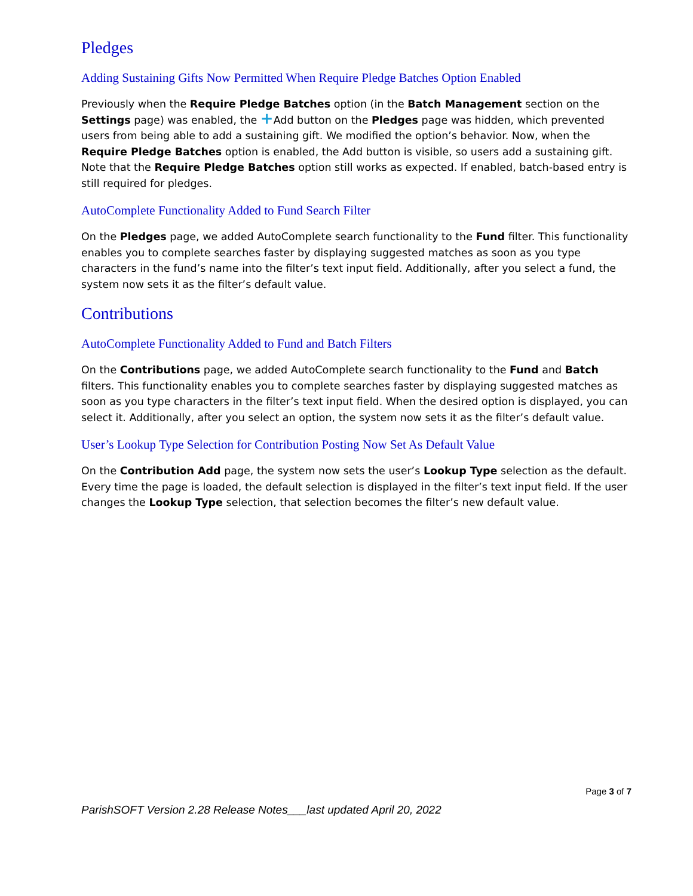Pledges
Adding Sustaining Gifts Now Permitted When Require Pledge Batches Option Enabled
Previously when the Require Pledge Batches option (in the Batch Management section on the Settings page) was enabled, the +Add button on the Pledges page was hidden, which prevented users from being able to add a sustaining gift. We modified the option’s behavior. Now, when the Require Pledge Batches option is enabled, the Add button is visible, so users add a sustaining gift. Note that the Require Pledge Batches option still works as expected. If enabled, batch-based entry is still required for pledges.
AutoComplete Functionality Added to Fund Search Filter
On the Pledges page, we added AutoComplete search functionality to the Fund filter. This functionality enables you to complete searches faster by displaying suggested matches as soon as you type characters in the fund’s name into the filter’s text input field. Additionally, after you select a fund, the system now sets it as the filter’s default value.
Contributions
AutoComplete Functionality Added to Fund and Batch Filters
On the Contributions page, we added AutoComplete search functionality to the Fund and Batch filters. This functionality enables you to complete searches faster by displaying suggested matches as soon as you type characters in the filter’s text input field. When the desired option is displayed, you can select it. Additionally, after you select an option, the system now sets it as the filter’s default value.
User’s Lookup Type Selection for Contribution Posting Now Set As Default Value
On the Contribution Add page, the system now sets the user’s Lookup Type selection as the default. Every time the page is loaded, the default selection is displayed in the filter’s text input field. If the user changes the Lookup Type selection, that selection becomes the filter’s new default value.
Page 3 of 7
ParishSOFT Version 2.28 Release Notes___last updated April 20, 2022